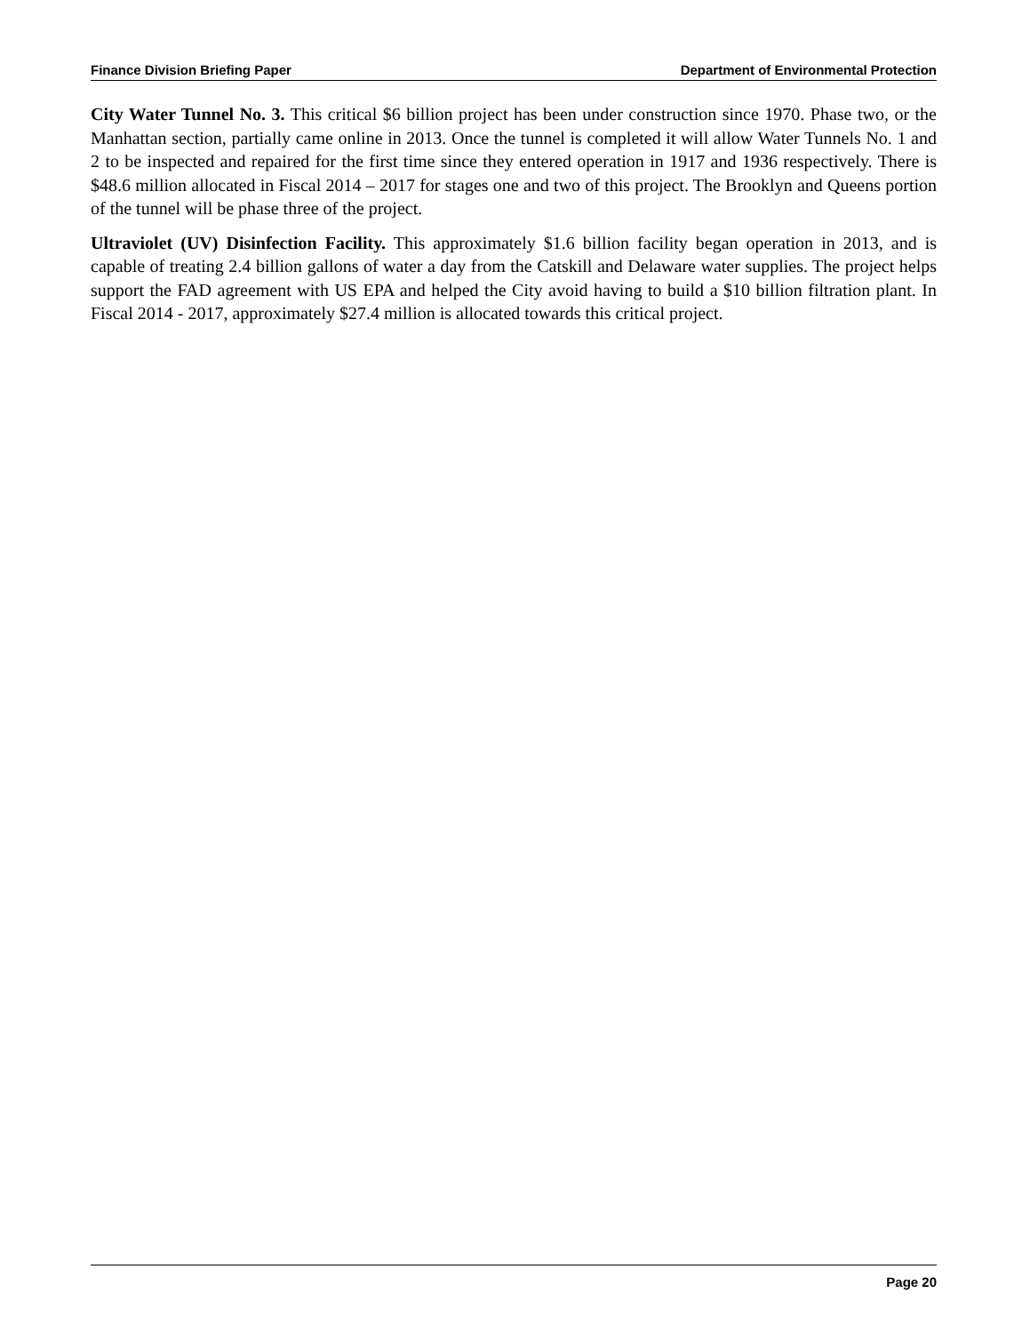Finance Division Briefing Paper Department of Environmental Protection
City Water Tunnel No. 3. This critical $6 billion project has been under construction since 1970. Phase two, or the Manhattan section, partially came online in 2013. Once the tunnel is completed it will allow Water Tunnels No. 1 and 2 to be inspected and repaired for the first time since they entered operation in 1917 and 1936 respectively. There is $48.6 million allocated in Fiscal 2014 – 2017 for stages one and two of this project. The Brooklyn and Queens portion of the tunnel will be phase three of the project.
Ultraviolet (UV) Disinfection Facility. This approximately $1.6 billion facility began operation in 2013, and is capable of treating 2.4 billion gallons of water a day from the Catskill and Delaware water supplies. The project helps support the FAD agreement with US EPA and helped the City avoid having to build a $10 billion filtration plant. In Fiscal 2014 - 2017, approximately $27.4 million is allocated towards this critical project.
Page 20